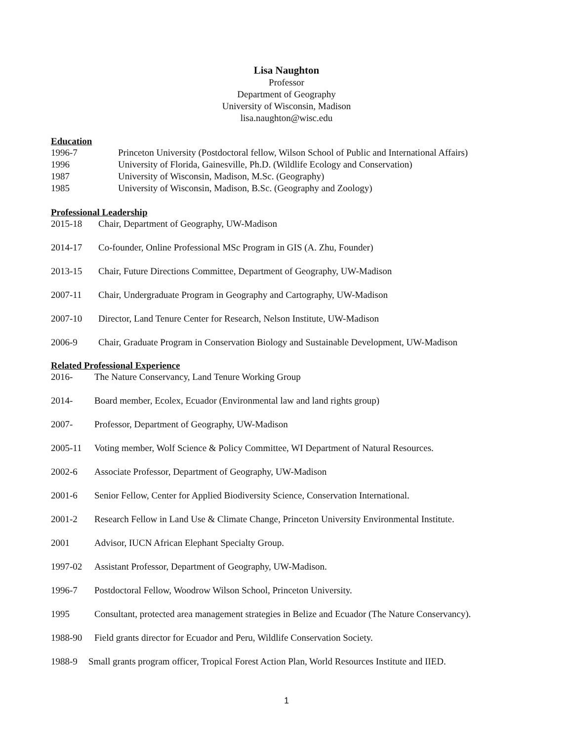Lisa Naughton
Professor
Department of Geography
University of Wisconsin, Madison
lisa.naughton@wisc.edu
Education
1996-7 Princeton University (Postdoctoral fellow, Wilson School of Public and International Affairs)
1996 University of Florida, Gainesville, Ph.D. (Wildlife Ecology and Conservation)
1987 University of Wisconsin, Madison, M.Sc. (Geography)
1985 University of Wisconsin, Madison, B.Sc. (Geography and Zoology)
Professional Leadership
2015-18 Chair, Department of Geography, UW-Madison
2014-17 Co-founder, Online Professional MSc Program in GIS (A. Zhu, Founder)
2013-15 Chair, Future Directions Committee, Department of Geography, UW-Madison
2007-11 Chair, Undergraduate Program in Geography and Cartography, UW-Madison
2007-10 Director, Land Tenure Center for Research, Nelson Institute, UW-Madison
2006-9 Chair, Graduate Program in Conservation Biology and Sustainable Development, UW-Madison
Related Professional Experience
2016- The Nature Conservancy, Land Tenure Working Group
2014- Board member, Ecolex, Ecuador (Environmental law and land rights group)
2007- Professor, Department of Geography, UW-Madison
2005-11 Voting member, Wolf Science & Policy Committee, WI Department of Natural Resources.
2002-6 Associate Professor, Department of Geography, UW-Madison
2001-6 Senior Fellow, Center for Applied Biodiversity Science, Conservation International.
2001-2 Research Fellow in Land Use & Climate Change, Princeton University Environmental Institute.
2001 Advisor, IUCN African Elephant Specialty Group.
1997-02 Assistant Professor, Department of Geography, UW-Madison.
1996-7 Postdoctoral Fellow, Woodrow Wilson School, Princeton University.
1995 Consultant, protected area management strategies in Belize and Ecuador (The Nature Conservancy).
1988-90 Field grants director for Ecuador and Peru, Wildlife Conservation Society.
1988-9 Small grants program officer, Tropical Forest Action Plan, World Resources Institute and IIED.
1